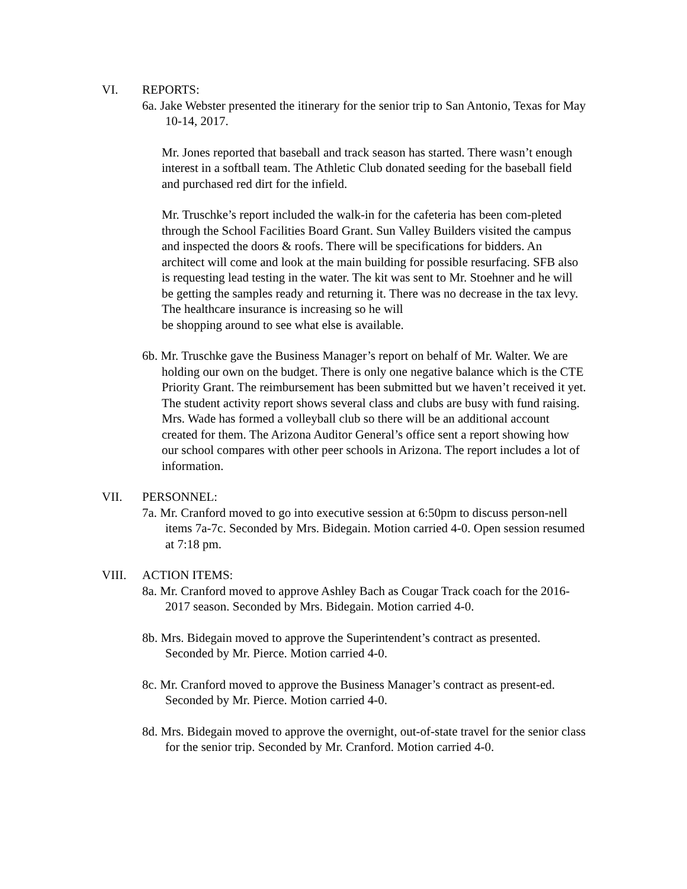VI. REPORTS:
6a. Jake Webster presented the itinerary for the senior trip to San Antonio, Texas for May 10-14, 2017.
Mr. Jones reported that baseball and track season has started. There wasn’t enough interest in a softball team. The Athletic Club donated seeding for the baseball field and purchased red dirt for the infield.
Mr. Truschke’s report included the walk-in for the cafeteria has been com-pleted through the School Facilities Board Grant. Sun Valley Builders visited the campus and inspected the doors & roofs. There will be specifications for bidders. An architect will come and look at the main building for possible resurfacing. SFB also is requesting lead testing in the water. The kit was sent to Mr. Stoehner and he will be getting the samples ready and returning it. There was no decrease in the tax levy. The healthcare insurance is increasing so he will
be shopping around to see what else is available.
6b. Mr. Truschke gave the Business Manager’s report on behalf of Mr. Walter. We are holding our own on the budget. There is only one negative balance which is the CTE Priority Grant. The reimbursement has been submitted but we haven’t received it yet. The student activity report shows several class and clubs are busy with fund raising. Mrs. Wade has formed a volleyball club so there will be an additional account created for them. The Arizona Auditor General’s office sent a report showing how our school compares with other peer schools in Arizona. The report includes a lot of information.
VII. PERSONNEL:
7a. Mr. Cranford moved to go into executive session at 6:50pm to discuss person-nell items 7a-7c. Seconded by Mrs. Bidegain. Motion carried 4-0. Open session resumed at 7:18 pm.
VIII. ACTION ITEMS:
8a. Mr. Cranford moved to approve Ashley Bach as Cougar Track coach for the 2016-2017 season. Seconded by Mrs. Bidegain. Motion carried 4-0.
8b. Mrs. Bidegain moved to approve the Superintendent’s contract as presented. Seconded by Mr. Pierce. Motion carried 4-0.
8c. Mr. Cranford moved to approve the Business Manager’s contract as present-ed. Seconded by Mr. Pierce. Motion carried 4-0.
8d. Mrs. Bidegain moved to approve the overnight, out-of-state travel for the senior class for the senior trip. Seconded by Mr. Cranford. Motion carried 4-0.